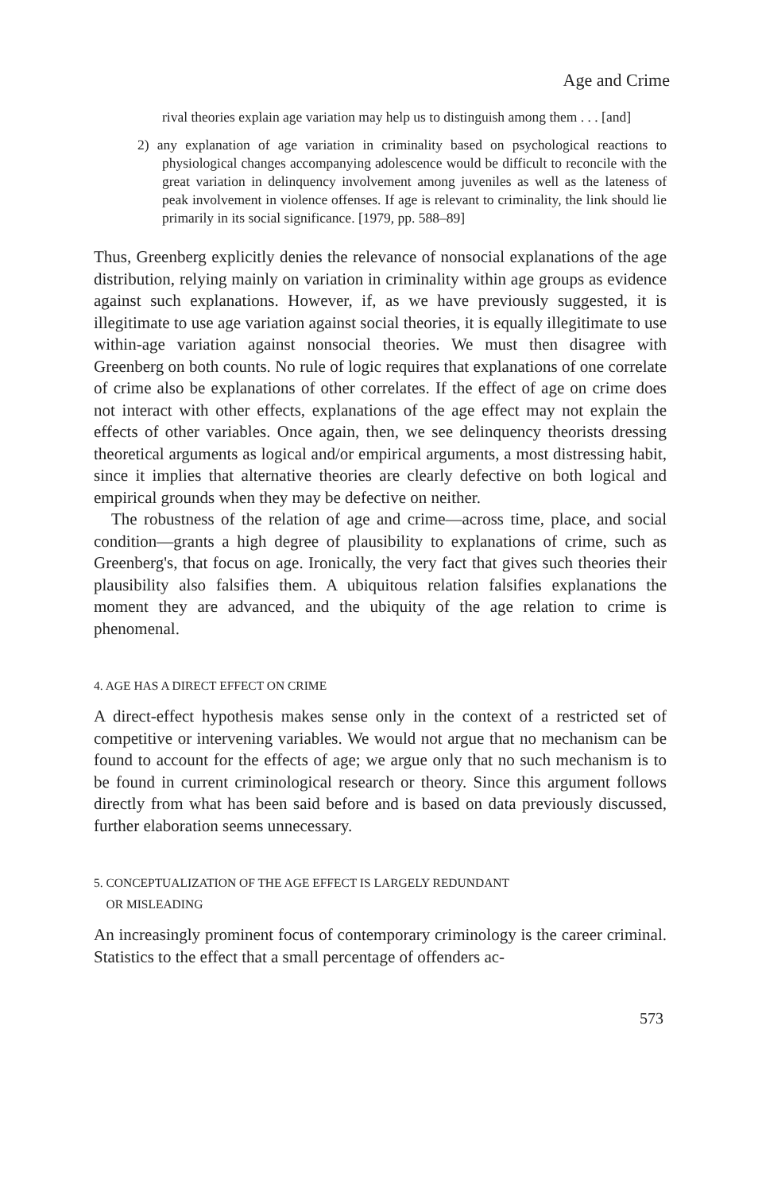Age and Crime
rival theories explain age variation may help us to distinguish among them . . . [and]
2) any explanation of age variation in criminality based on psychological reactions to physiological changes accompanying adolescence would be difficult to reconcile with the great variation in delinquency involvement among juveniles as well as the lateness of peak involvement in violence offenses. If age is relevant to criminality, the link should lie primarily in its social significance. [1979, pp. 588–89]
Thus, Greenberg explicitly denies the relevance of nonsocial explanations of the age distribution, relying mainly on variation in criminality within age groups as evidence against such explanations. However, if, as we have previously suggested, it is illegitimate to use age variation against social theories, it is equally illegitimate to use within-age variation against nonsocial theories. We must then disagree with Greenberg on both counts. No rule of logic requires that explanations of one correlate of crime also be explanations of other correlates. If the effect of age on crime does not interact with other effects, explanations of the age effect may not explain the effects of other variables. Once again, then, we see delinquency theorists dressing theoretical arguments as logical and/or empirical arguments, a most distressing habit, since it implies that alternative theories are clearly defective on both logical and empirical grounds when they may be defective on neither.
The robustness of the relation of age and crime—across time, place, and social condition—grants a high degree of plausibility to explanations of crime, such as Greenberg's, that focus on age. Ironically, the very fact that gives such theories their plausibility also falsifies them. A ubiquitous relation falsifies explanations the moment they are advanced, and the ubiquity of the age relation to crime is phenomenal.
4. AGE HAS A DIRECT EFFECT ON CRIME
A direct-effect hypothesis makes sense only in the context of a restricted set of competitive or intervening variables. We would not argue that no mechanism can be found to account for the effects of age; we argue only that no such mechanism is to be found in current criminological research or theory. Since this argument follows directly from what has been said before and is based on data previously discussed, further elaboration seems unnecessary.
5. CONCEPTUALIZATION OF THE AGE EFFECT IS LARGELY REDUNDANT
OR MISLEADING
An increasingly prominent focus of contemporary criminology is the career criminal. Statistics to the effect that a small percentage of offenders ac-
573